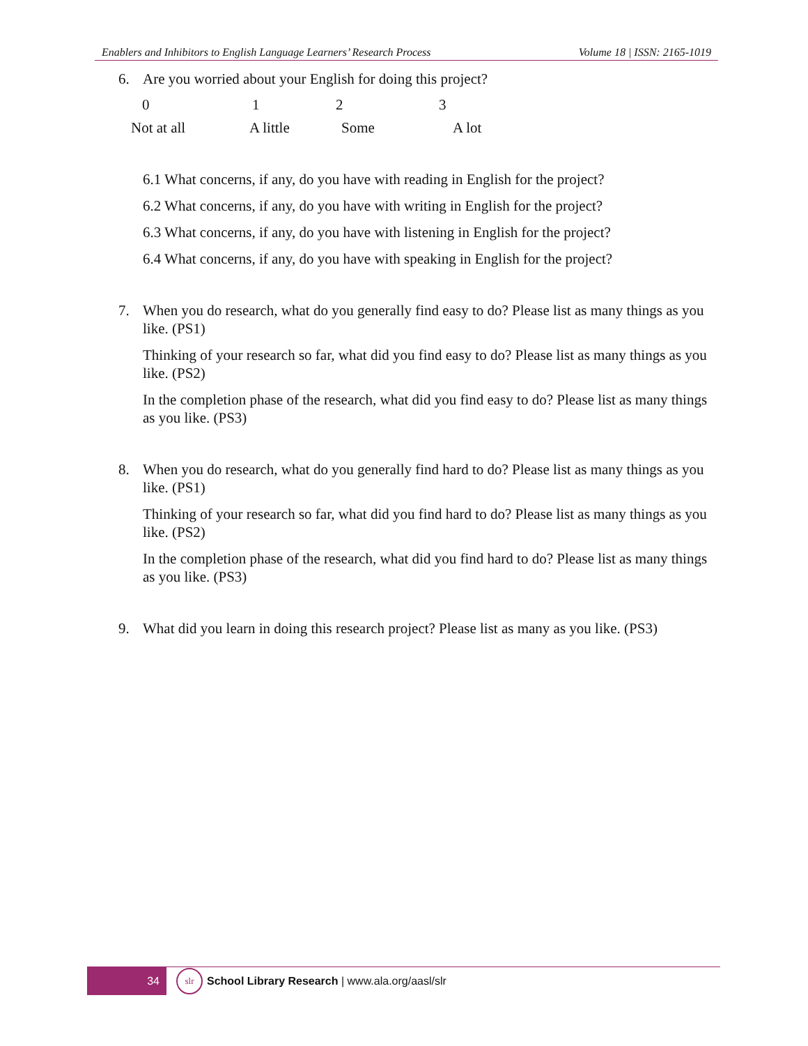Enablers and Inhibitors to English Language Learners’ Research Process Volume 18 | ISSN: 2165-1019
6. Are you worried about your English for doing this project?
0123
Not at all A little Some A lot
6.1 What concerns, if any, do you have with reading in English for the project?
6.2 What concerns, if any, do you have with writing in English for the project?
6.3 What concerns, if any, do you have with listening in English for the project?
6.4 What concerns, if any, do you have with speaking in English for the project?
7. When you do research, what do you generally find easy to do? Please list as many things as you like. (PS1)
Thinking of your research so far, what did you find easy to do? Please list as many things as you like. (PS2)
In the completion phase of the research, what did you find easy to do? Please list as many things as you like. (PS3)
8. When you do research, what do you generally find hard to do? Please list as many things as you like. (PS1)
Thinking of your research so far, what did you find hard to do? Please list as many things as you like. (PS2)
In the completion phase of the research, what did you find hard to do? Please list as many things as you like. (PS3)
9. What did you learn in doing this research project? Please list as many as you like. (PS3)
34
slr
School Library Research | www.ala.org/aasl/slr